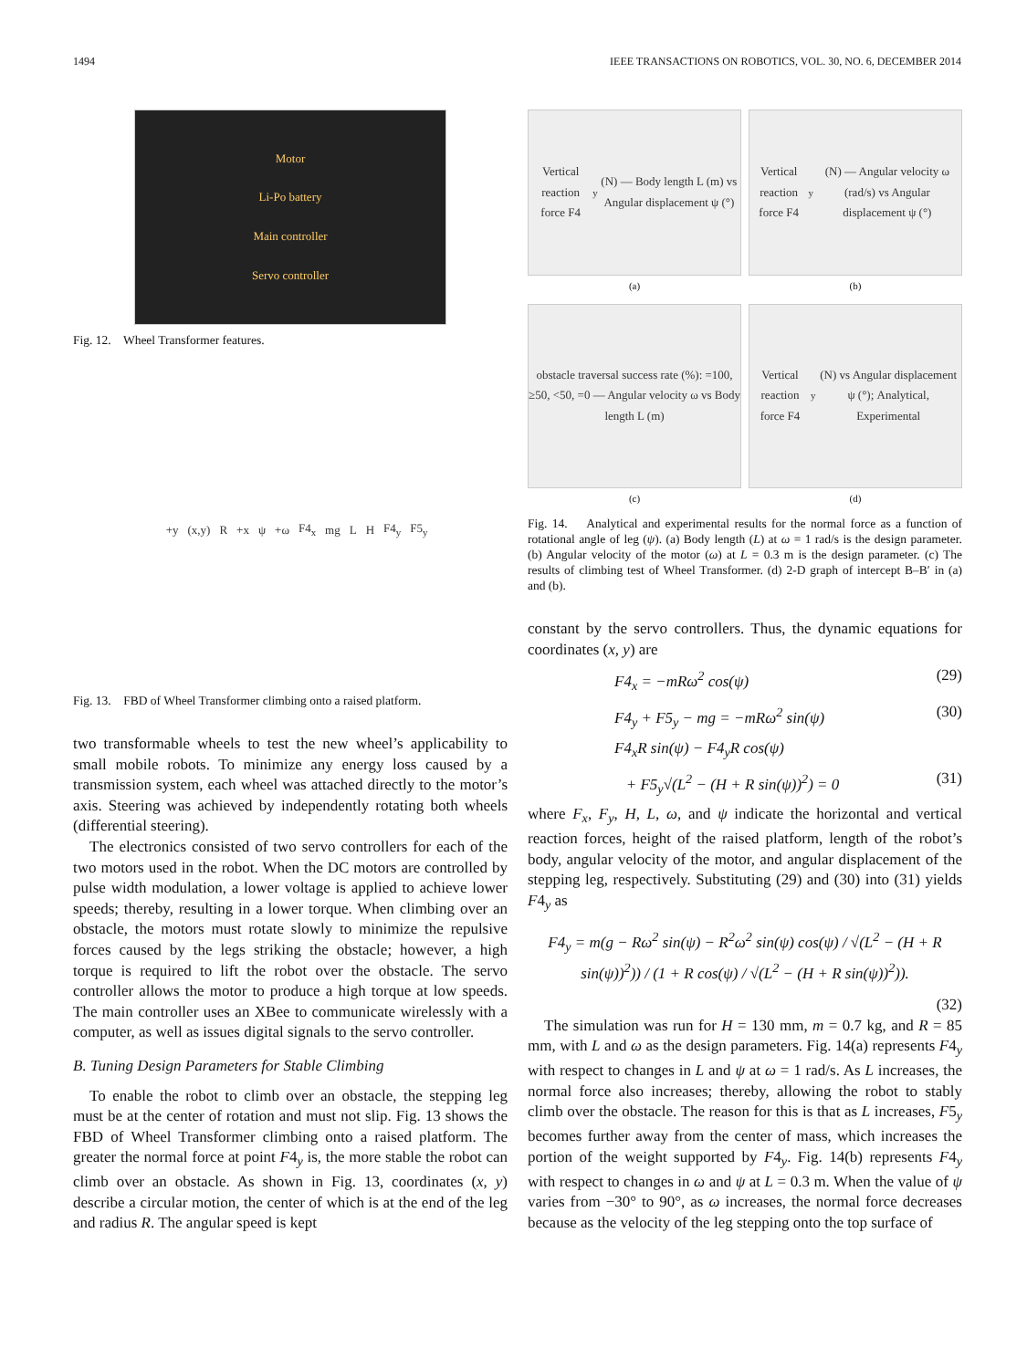1494 IEEE TRANSACTIONS ON ROBOTICS, VOL. 30, NO. 6, DECEMBER 2014
Motor
Li-Po battery
Main controller
Servo controller
Fig. 12. Wheel Transformer features.
+y (x,y) R +x ψ +ω F4<sub>x</sub> mg L H F4<sub>y</sub> F5<sub>y</sub>
Fig. 13. FBD of Wheel Transformer climbing onto a raised platform.
two transformable wheels to test the new wheel’s applicability to small mobile robots. To minimize any energy loss caused by a transmission system, each wheel was attached directly to the motor’s axis. Steering was achieved by independently rotating both wheels (differential steering).
The electronics consisted of two servo controllers for each of the two motors used in the robot. When the DC motors are controlled by pulse width modulation, a lower voltage is applied to achieve lower speeds; thereby, resulting in a lower torque. When climbing over an obstacle, the motors must rotate slowly to minimize the repulsive forces caused by the legs striking the obstacle; however, a high torque is required to lift the robot over the obstacle. The servo controller allows the motor to produce a high torque at low speeds. The main controller uses an XBee to communicate wirelessly with a computer, as well as issues digital signals to the servo controller.
B. Tuning Design Parameters for Stable Climbing
To enable the robot to climb over an obstacle, the stepping leg must be at the center of rotation and must not slip. Fig. 13 shows the FBD of Wheel Transformer climbing onto a raised platform. The greater the normal force at point F4<sub>y</sub> is, the more stable the robot can climb over an obstacle. As shown in Fig. 13, coordinates (x, y) describe a circular motion, the center of which is at the end of the leg and radius R. The angular speed is kept
Vertical reaction force F4<sub>y</sub> (N) — Body length L (m) vs Angular displacement ψ (°)
(a)
Vertical reaction force F4<sub>y</sub> (N) — Angular velocity ω (rad/s) vs Angular displacement ψ (°)
(b)
obstacle traversal success rate (%): =100, ≥50, <50, =0 — Angular velocity ω vs Body length L (m)
(c)
Vertical reaction force F4<sub>y</sub> (N) vs Angular displacement ψ (°); Analytical, Experimental
(d)
Fig. 14. Analytical and experimental results for the normal force as a function of rotational angle of leg (ψ). (a) Body length (L) at ω = 1 rad/s is the design parameter. (b) Angular velocity of the motor (ω) at L = 0.3 m is the design parameter. (c) The results of climbing test of Wheel Transformer. (d) 2-D graph of intercept B–B′ in (a) and (b).
constant by the servo controllers. Thus, the dynamic equations for coordinates (x, y) are
F4<sub>x</sub> = −mRω<sup>2</sup> cos(ψ) (29)
F4<sub>y</sub> + F5<sub>y</sub> − mg = −mRω<sup>2</sup> sin(ψ) (30)
F4<sub>x</sub>R sin(ψ) − F4<sub>y</sub>R cos(ψ)
+ F5<sub>y</sub>√(L<sup>2</sup> − (H + R sin(ψ))<sup>2</sup>) = 0 (31)
where F<sub>x</sub>, F<sub>y</sub>, H, L, ω, and ψ indicate the horizontal and vertical reaction forces, height of the raised platform, length of the robot’s body, angular velocity of the motor, and angular displacement of the stepping leg, respectively. Substituting (29) and (30) into (31) yields F4<sub>y</sub> as
F4<sub>y</sub> = m(g − Rω<sup>2</sup> sin(ψ) − R<sup>2</sup>ω<sup>2</sup> sin(ψ) cos(ψ) / √(L<sup>2</sup> − (H + R sin(ψ))<sup>2</sup>)) / (1 + R cos(ψ) / √(L<sup>2</sup> − (H + R sin(ψ))<sup>2</sup>)).
(32)
The simulation was run for H = 130 mm, m = 0.7 kg, and R = 85 mm, with L and ω as the design parameters. Fig. 14(a) represents F4<sub>y</sub> with respect to changes in L and ψ at ω = 1 rad/s. As L increases, the normal force also increases; thereby, allowing the robot to stably climb over the obstacle. The reason for this is that as L increases, F5<sub>y</sub> becomes further away from the center of mass, which increases the portion of the weight supported by F4<sub>y</sub>. Fig. 14(b) represents F4<sub>y</sub> with respect to changes in ω and ψ at L = 0.3 m. When the value of ψ varies from −30° to 90°, as ω increases, the normal force decreases because as the velocity of the leg stepping onto the top surface of